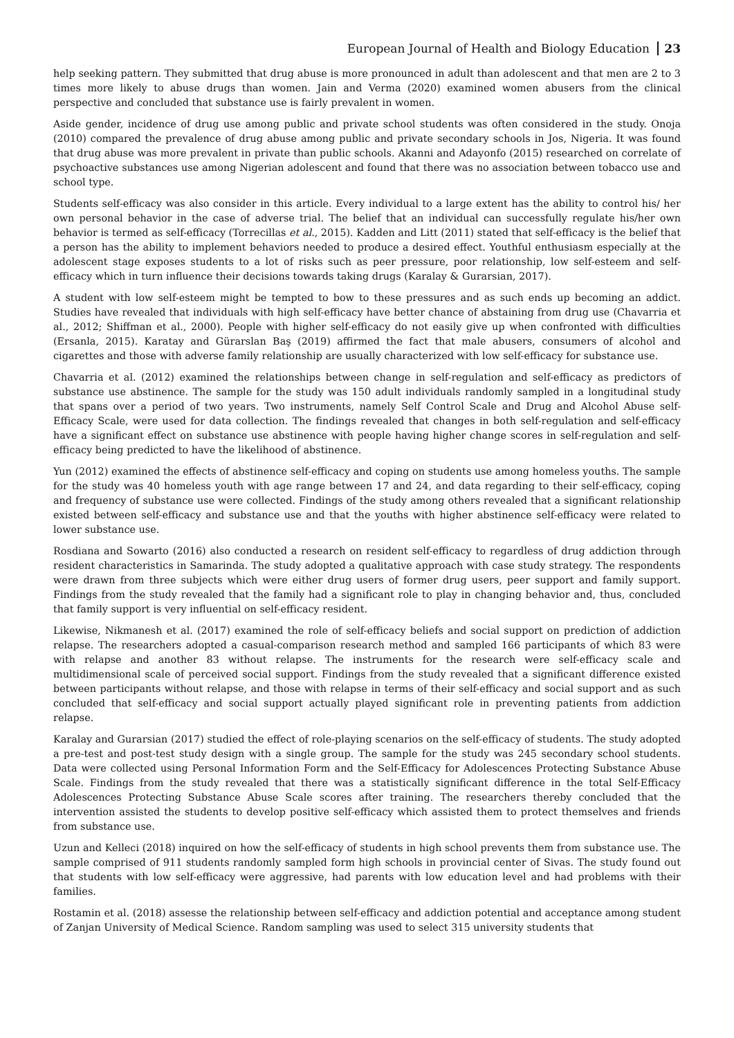European Journal of Health and Biology Education 23
help seeking pattern. They submitted that drug abuse is more pronounced in adult than adolescent and that men are 2 to 3 times more likely to abuse drugs than women. Jain and Verma (2020) examined women abusers from the clinical perspective and concluded that substance use is fairly prevalent in women.
Aside gender, incidence of drug use among public and private school students was often considered in the study. Onoja (2010) compared the prevalence of drug abuse among public and private secondary schools in Jos, Nigeria. It was found that drug abuse was more prevalent in private than public schools. Akanni and Adayonfo (2015) researched on correlate of psychoactive substances use among Nigerian adolescent and found that there was no association between tobacco use and school type.
Students self-efficacy was also consider in this article. Every individual to a large extent has the ability to control his/ her own personal behavior in the case of adverse trial. The belief that an individual can successfully regulate his/her own behavior is termed as self-efficacy (Torrecillas et al., 2015). Kadden and Litt (2011) stated that self-efficacy is the belief that a person has the ability to implement behaviors needed to produce a desired effect. Youthful enthusiasm especially at the adolescent stage exposes students to a lot of risks such as peer pressure, poor relationship, low self-esteem and self-efficacy which in turn influence their decisions towards taking drugs (Karalay & Gurarsian, 2017).
A student with low self-esteem might be tempted to bow to these pressures and as such ends up becoming an addict. Studies have revealed that individuals with high self-efficacy have better chance of abstaining from drug use (Chavarria et al., 2012; Shiffman et al., 2000). People with higher self-efficacy do not easily give up when confronted with difficulties (Ersanla, 2015). Karatay and Gürarslan Baş (2019) affirmed the fact that male abusers, consumers of alcohol and cigarettes and those with adverse family relationship are usually characterized with low self-efficacy for substance use.
Chavarria et al. (2012) examined the relationships between change in self-regulation and self-efficacy as predictors of substance use abstinence. The sample for the study was 150 adult individuals randomly sampled in a longitudinal study that spans over a period of two years. Two instruments, namely Self Control Scale and Drug and Alcohol Abuse self-Efficacy Scale, were used for data collection. The findings revealed that changes in both self-regulation and self-efficacy have a significant effect on substance use abstinence with people having higher change scores in self-regulation and self-efficacy being predicted to have the likelihood of abstinence.
Yun (2012) examined the effects of abstinence self-efficacy and coping on students use among homeless youths. The sample for the study was 40 homeless youth with age range between 17 and 24, and data regarding to their self-efficacy, coping and frequency of substance use were collected. Findings of the study among others revealed that a significant relationship existed between self-efficacy and substance use and that the youths with higher abstinence self-efficacy were related to lower substance use.
Rosdiana and Sowarto (2016) also conducted a research on resident self-efficacy to regardless of drug addiction through resident characteristics in Samarinda. The study adopted a qualitative approach with case study strategy. The respondents were drawn from three subjects which were either drug users of former drug users, peer support and family support. Findings from the study revealed that the family had a significant role to play in changing behavior and, thus, concluded that family support is very influential on self-efficacy resident.
Likewise, Nikmanesh et al. (2017) examined the role of self-efficacy beliefs and social support on prediction of addiction relapse. The researchers adopted a casual-comparison research method and sampled 166 participants of which 83 were with relapse and another 83 without relapse. The instruments for the research were self-efficacy scale and multidimensional scale of perceived social support. Findings from the study revealed that a significant difference existed between participants without relapse, and those with relapse in terms of their self-efficacy and social support and as such concluded that self-efficacy and social support actually played significant role in preventing patients from addiction relapse.
Karalay and Gurarsian (2017) studied the effect of role-playing scenarios on the self-efficacy of students. The study adopted a pre-test and post-test study design with a single group. The sample for the study was 245 secondary school students. Data were collected using Personal Information Form and the Self-Efficacy for Adolescences Protecting Substance Abuse Scale. Findings from the study revealed that there was a statistically significant difference in the total Self-Efficacy Adolescences Protecting Substance Abuse Scale scores after training. The researchers thereby concluded that the intervention assisted the students to develop positive self-efficacy which assisted them to protect themselves and friends from substance use.
Uzun and Kelleci (2018) inquired on how the self-efficacy of students in high school prevents them from substance use. The sample comprised of 911 students randomly sampled form high schools in provincial center of Sivas. The study found out that students with low self-efficacy were aggressive, had parents with low education level and had problems with their families.
Rostamin et al. (2018) assesse the relationship between self-efficacy and addiction potential and acceptance among student of Zanjan University of Medical Science. Random sampling was used to select 315 university students that